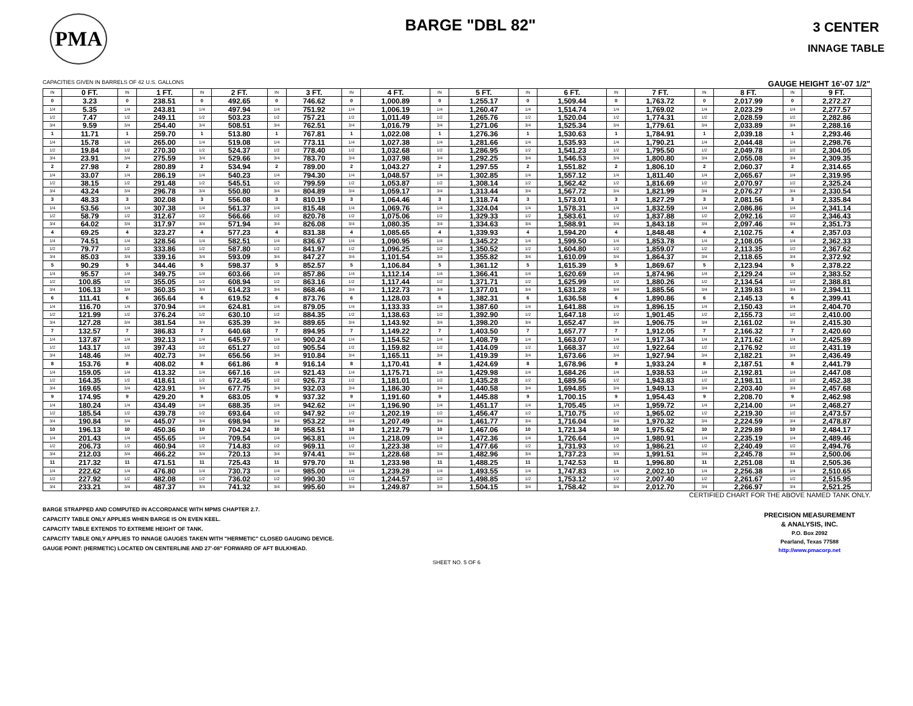PMA
BARGE "DBL 82"
3 CENTER
INNAGE TABLE
CAPACITIES GIVEN IN BARRELS OF 42 U.S. GALLONS GAUGE HEIGHT 16'-07 1/2"
| IN | 0 FT. | IN | 1 FT. | IN | 2 FT. | IN | 3 FT. | IN | 4 FT. | IN | 5 FT. | IN | 6 FT. | IN | 7 FT. | IN | 8 FT. | IN | 9 FT. |
| --- | --- | --- | --- | --- | --- | --- | --- | --- | --- | --- | --- | --- | --- | --- | --- | --- | --- | --- | --- |
| 0 | 3.23 | 0 | 238.51 | 0 | 492.65 | 0 | 746.62 | 0 | 1,000.89 | 0 | 1,255.17 | 0 | 1,509.44 | 0 | 1,763.72 | 0 | 2,017.99 | 0 | 2,272.27 |
| 1/4 | 5.35 | 1/4 | 243.81 | 1/4 | 497.94 | 1/4 | 751.92 | 1/4 | 1,006.19 | 1/4 | 1,260.47 | 1/4 | 1,514.74 | 1/4 | 1,769.02 | 1/4 | 2,023.29 | 1/4 | 2,277.57 |
| 1/2 | 7.47 | 1/2 | 249.11 | 1/2 | 503.23 | 1/2 | 757.21 | 1/2 | 1,011.49 | 1/2 | 1,265.76 | 1/2 | 1,520.04 | 1/2 | 1,774.31 | 1/2 | 2,028.59 | 1/2 | 2,282.86 |
| 3/4 | 9.59 | 3/4 | 254.40 | 3/4 | 508.51 | 3/4 | 762.51 | 3/4 | 1,016.79 | 3/4 | 1,271.06 | 3/4 | 1,525.34 | 3/4 | 1,779.61 | 3/4 | 2,033.89 | 3/4 | 2,288.16 |
| 1 | 11.71 | 1 | 259.70 | 1 | 513.80 | 1 | 767.81 | 1 | 1,022.08 | 1 | 1,276.36 | 1 | 1,530.63 | 1 | 1,784.91 | 1 | 2,039.18 | 1 | 2,293.46 |
| 1/4 | 15.78 | 1/4 | 265.00 | 1/4 | 519.08 | 1/4 | 773.11 | 1/4 | 1,027.38 | 1/4 | 1,281.66 | 1/4 | 1,535.93 | 1/4 | 1,790.21 | 1/4 | 2,044.48 | 1/4 | 2,298.76 |
| 1/2 | 19.84 | 1/2 | 270.30 | 1/2 | 524.37 | 1/2 | 778.40 | 1/2 | 1,032.68 | 1/2 | 1,286.95 | 1/2 | 1,541.23 | 1/2 | 1,795.50 | 1/2 | 2,049.78 | 1/2 | 2,304.05 |
| 3/4 | 23.91 | 3/4 | 275.59 | 3/4 | 529.66 | 3/4 | 783.70 | 3/4 | 1,037.98 | 3/4 | 1,292.25 | 3/4 | 1,546.53 | 3/4 | 1,800.80 | 3/4 | 2,055.08 | 3/4 | 2,309.35 |
| 2 | 27.98 | 2 | 280.89 | 2 | 534.94 | 2 | 789.00 | 2 | 1,043.27 | 2 | 1,297.55 | 2 | 1,551.82 | 2 | 1,806.10 | 2 | 2,060.37 | 2 | 2,314.65 |
| 1/4 | 33.07 | 1/4 | 286.19 | 1/4 | 540.23 | 1/4 | 794.30 | 1/4 | 1,048.57 | 1/4 | 1,302.85 | 1/4 | 1,557.12 | 1/4 | 1,811.40 | 1/4 | 2,065.67 | 1/4 | 2,319.95 |
| 1/2 | 38.15 | 1/2 | 291.48 | 1/2 | 545.51 | 1/2 | 799.59 | 1/2 | 1,053.87 | 1/2 | 1,308.14 | 1/2 | 1,562.42 | 1/2 | 1,816.69 | 1/2 | 2,070.97 | 1/2 | 2,325.24 |
| 3/4 | 43.24 | 3/4 | 296.78 | 3/4 | 550.80 | 3/4 | 804.89 | 3/4 | 1,059.17 | 3/4 | 1,313.44 | 3/4 | 1,567.72 | 3/4 | 1,821.99 | 3/4 | 2,076.27 | 3/4 | 2,330.54 |
| 3 | 48.33 | 3 | 302.08 | 3 | 556.08 | 3 | 810.19 | 3 | 1,064.46 | 3 | 1,318.74 | 3 | 1,573.01 | 3 | 1,827.29 | 3 | 2,081.56 | 3 | 2,335.84 |
| 1/4 | 53.56 | 1/4 | 307.38 | 1/4 | 561.37 | 1/4 | 815.48 | 1/4 | 1,069.76 | 1/4 | 1,324.04 | 1/4 | 1,578.31 | 1/4 | 1,832.59 | 1/4 | 2,086.86 | 1/4 | 2,341.14 |
| 1/2 | 58.79 | 1/2 | 312.67 | 1/2 | 566.66 | 1/2 | 820.78 | 1/2 | 1,075.06 | 1/2 | 1,329.33 | 1/2 | 1,583.61 | 1/2 | 1,837.88 | 1/2 | 2,092.16 | 1/2 | 2,346.43 |
| 3/4 | 64.02 | 3/4 | 317.97 | 3/4 | 571.94 | 3/4 | 826.08 | 3/4 | 1,080.35 | 3/4 | 1,334.63 | 3/4 | 1,588.91 | 3/4 | 1,843.18 | 3/4 | 2,097.46 | 3/4 | 2,351.73 |
| 4 | 69.25 | 4 | 323.27 | 4 | 577.23 | 4 | 831.38 | 4 | 1,085.65 | 4 | 1,339.93 | 4 | 1,594.20 | 4 | 1,848.48 | 4 | 2,102.75 | 4 | 2,357.03 |
| 1/4 | 74.51 | 1/4 | 328.56 | 1/4 | 582.51 | 1/4 | 836.67 | 1/4 | 1,090.95 | 1/4 | 1,345.22 | 1/4 | 1,599.50 | 1/4 | 1,853.78 | 1/4 | 2,108.05 | 1/4 | 2,362.33 |
| 1/2 | 79.77 | 1/2 | 333.86 | 1/2 | 587.80 | 1/2 | 841.97 | 1/2 | 1,096.25 | 1/2 | 1,350.52 | 1/2 | 1,604.80 | 1/2 | 1,859.07 | 1/2 | 2,113.35 | 1/2 | 2,367.62 |
| 3/4 | 85.03 | 3/4 | 339.16 | 3/4 | 593.09 | 3/4 | 847.27 | 3/4 | 1,101.54 | 3/4 | 1,355.82 | 3/4 | 1,610.09 | 3/4 | 1,864.37 | 3/4 | 2,118.65 | 3/4 | 2,372.92 |
| 5 | 90.29 | 5 | 344.46 | 5 | 598.37 | 5 | 852.57 | 5 | 1,106.84 | 5 | 1,361.12 | 5 | 1,615.39 | 5 | 1,869.67 | 5 | 2,123.94 | 5 | 2,378.22 |
| 1/4 | 95.57 | 1/4 | 349.75 | 1/4 | 603.66 | 1/4 | 857.86 | 1/4 | 1,112.14 | 1/4 | 1,366.41 | 1/4 | 1,620.69 | 1/4 | 1,874.96 | 1/4 | 2,129.24 | 1/4 | 2,383.52 |
| 1/2 | 100.85 | 1/2 | 355.05 | 1/2 | 608.94 | 1/2 | 863.16 | 1/2 | 1,117.44 | 1/2 | 1,371.71 | 1/2 | 1,625.99 | 1/2 | 1,880.26 | 1/2 | 2,134.54 | 1/2 | 2,388.81 |
| 3/4 | 106.13 | 3/4 | 360.35 | 3/4 | 614.23 | 3/4 | 868.46 | 3/4 | 1,122.73 | 3/4 | 1,377.01 | 3/4 | 1,631.28 | 3/4 | 1,885.56 | 3/4 | 2,139.83 | 3/4 | 2,394.11 |
| 6 | 111.41 | 6 | 365.64 | 6 | 619.52 | 6 | 873.76 | 6 | 1,128.03 | 6 | 1,382.31 | 6 | 1,636.58 | 6 | 1,890.86 | 6 | 2,145.13 | 6 | 2,399.41 |
| 1/4 | 116.70 | 1/4 | 370.94 | 1/4 | 624.81 | 1/4 | 879.05 | 1/4 | 1,133.33 | 1/4 | 1,387.60 | 1/4 | 1,641.88 | 1/4 | 1,896.15 | 1/4 | 2,150.43 | 1/4 | 2,404.70 |
| 1/2 | 121.99 | 1/2 | 376.24 | 1/2 | 630.10 | 1/2 | 884.35 | 1/2 | 1,138.63 | 1/2 | 1,392.90 | 1/2 | 1,647.18 | 1/2 | 1,901.45 | 1/2 | 2,155.73 | 1/2 | 2,410.00 |
| 3/4 | 127.28 | 3/4 | 381.54 | 3/4 | 635.39 | 3/4 | 889.65 | 3/4 | 1,143.92 | 3/4 | 1,398.20 | 3/4 | 1,652.47 | 3/4 | 1,906.75 | 3/4 | 2,161.02 | 3/4 | 2,415.30 |
| 7 | 132.57 | 7 | 386.83 | 7 | 640.68 | 7 | 894.95 | 7 | 1,149.22 | 7 | 1,403.50 | 7 | 1,657.77 | 7 | 1,912.05 | 7 | 2,166.32 | 7 | 2,420.60 |
| 1/4 | 137.87 | 1/4 | 392.13 | 1/4 | 645.97 | 1/4 | 900.24 | 1/4 | 1,154.52 | 1/4 | 1,408.79 | 1/4 | 1,663.07 | 1/4 | 1,917.34 | 1/4 | 2,171.62 | 1/4 | 2,425.89 |
| 1/2 | 143.17 | 1/2 | 397.43 | 1/2 | 651.27 | 1/2 | 905.54 | 1/2 | 1,159.82 | 1/2 | 1,414.09 | 1/2 | 1,668.37 | 1/2 | 1,922.64 | 1/2 | 2,176.92 | 1/2 | 2,431.19 |
| 3/4 | 148.46 | 3/4 | 402.73 | 3/4 | 656.56 | 3/4 | 910.84 | 3/4 | 1,165.11 | 3/4 | 1,419.39 | 3/4 | 1,673.66 | 3/4 | 1,927.94 | 3/4 | 2,182.21 | 3/4 | 2,436.49 |
| 8 | 153.76 | 8 | 408.02 | 8 | 661.86 | 8 | 916.14 | 8 | 1,170.41 | 8 | 1,424.69 | 8 | 1,678.96 | 8 | 1,933.24 | 8 | 2,187.51 | 8 | 2,441.79 |
| 1/4 | 159.05 | 1/4 | 413.32 | 1/4 | 667.16 | 1/4 | 921.43 | 1/4 | 1,175.71 | 1/4 | 1,429.98 | 1/4 | 1,684.26 | 1/4 | 1,938.53 | 1/4 | 2,192.81 | 1/4 | 2,447.08 |
| 1/2 | 164.35 | 1/2 | 418.61 | 1/2 | 672.45 | 1/2 | 926.73 | 1/2 | 1,181.01 | 1/2 | 1,435.28 | 1/2 | 1,689.56 | 1/2 | 1,943.83 | 1/2 | 2,198.11 | 1/2 | 2,452.38 |
| 3/4 | 169.65 | 3/4 | 423.91 | 3/4 | 677.75 | 3/4 | 932.03 | 3/4 | 1,186.30 | 3/4 | 1,440.58 | 3/4 | 1,694.85 | 3/4 | 1,949.13 | 3/4 | 2,203.40 | 3/4 | 2,457.68 |
| 9 | 174.95 | 9 | 429.20 | 9 | 683.05 | 9 | 937.32 | 9 | 1,191.60 | 9 | 1,445.88 | 9 | 1,700.15 | 9 | 1,954.43 | 9 | 2,208.70 | 9 | 2,462.98 |
| 1/4 | 180.24 | 1/4 | 434.49 | 1/4 | 688.35 | 1/4 | 942.62 | 1/4 | 1,196.90 | 1/4 | 1,451.17 | 1/4 | 1,705.45 | 1/4 | 1,959.72 | 1/4 | 2,214.00 | 1/4 | 2,468.27 |
| 1/2 | 185.54 | 1/2 | 439.78 | 1/2 | 693.64 | 1/2 | 947.92 | 1/2 | 1,202.19 | 1/2 | 1,456.47 | 1/2 | 1,710.75 | 1/2 | 1,965.02 | 1/2 | 2,219.30 | 1/2 | 2,473.57 |
| 3/4 | 190.84 | 3/4 | 445.07 | 3/4 | 698.94 | 3/4 | 953.22 | 3/4 | 1,207.49 | 3/4 | 1,461.77 | 3/4 | 1,716.04 | 3/4 | 1,970.32 | 3/4 | 2,224.59 | 3/4 | 2,478.87 |
| 10 | 196.13 | 10 | 450.36 | 10 | 704.24 | 10 | 958.51 | 10 | 1,212.79 | 10 | 1,467.06 | 10 | 1,721.34 | 10 | 1,975.62 | 10 | 2,229.89 | 10 | 2,484.17 |
| 1/4 | 201.43 | 1/4 | 455.65 | 1/4 | 709.54 | 1/4 | 963.81 | 1/4 | 1,218.09 | 1/4 | 1,472.36 | 1/4 | 1,726.64 | 1/4 | 1,980.91 | 1/4 | 2,235.19 | 1/4 | 2,489.46 |
| 1/2 | 206.73 | 1/2 | 460.94 | 1/2 | 714.83 | 1/2 | 969.11 | 1/2 | 1,223.38 | 1/2 | 1,477.66 | 1/2 | 1,731.93 | 1/2 | 1,986.21 | 1/2 | 2,240.49 | 1/2 | 2,494.76 |
| 3/4 | 212.03 | 3/4 | 466.22 | 3/4 | 720.13 | 3/4 | 974.41 | 3/4 | 1,228.68 | 3/4 | 1,482.96 | 3/4 | 1,737.23 | 3/4 | 1,991.51 | 3/4 | 2,245.78 | 3/4 | 2,500.06 |
| 11 | 217.32 | 11 | 471.51 | 11 | 725.43 | 11 | 979.70 | 11 | 1,233.98 | 11 | 1,488.25 | 11 | 1,742.53 | 11 | 1,996.80 | 11 | 2,251.08 | 11 | 2,505.36 |
| 1/4 | 222.62 | 1/4 | 476.80 | 1/4 | 730.73 | 1/4 | 985.00 | 1/4 | 1,239.28 | 1/4 | 1,493.55 | 1/4 | 1,747.83 | 1/4 | 2,002.10 | 1/4 | 2,256.38 | 1/4 | 2,510.65 |
| 1/2 | 227.92 | 1/2 | 482.08 | 1/2 | 736.02 | 1/2 | 990.30 | 1/2 | 1,244.57 | 1/2 | 1,498.85 | 1/2 | 1,753.12 | 1/2 | 2,007.40 | 1/2 | 2,261.67 | 1/2 | 2,515.95 |
| 3/4 | 233.21 | 3/4 | 487.37 | 3/4 | 741.32 | 3/4 | 995.60 | 3/4 | 1,249.87 | 3/4 | 1,504.15 | 3/4 | 1,758.42 | 3/4 | 2,012.70 | 3/4 | 2,266.97 | 3/4 | 2,521.25 |
CERTIFIED CHART FOR THE ABOVE NAMED TANK ONLY.
BARGE STRAPPED AND COMPUTED IN ACCORDANCE WITH MPMS CHAPTER 2.7.
CAPACITY TABLE ONLY APPLIES WHEN BARGE IS ON EVEN KEEL.
CAPACITY TABLE EXTENDS TO EXTREME HEIGHT OF TANK.
CAPACITY TABLE ONLY APPLIES TO INNAGE GAUGES TAKEN WITH "HERMETIC" CLOSED GAUGING DEVICE.
GAUGE POINT: (HERMETIC) LOCATED ON CENTERLINE AND 27'-08" FORWARD OF AFT BULKHEAD.
PRECISION MEASUREMENT
& ANALYSIS, INC.
P.O. Box 2092
Pearland, Texas 77588
http://www.pmacorp.net
SHEET NO. 5 OF 6